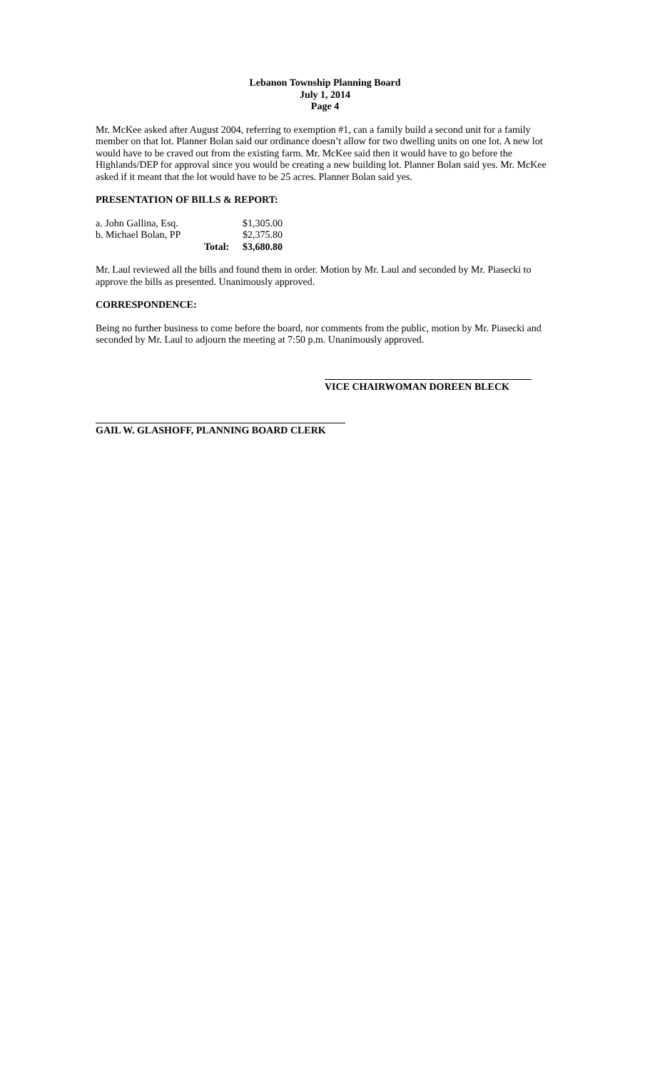Lebanon Township Planning Board
July 1, 2014
Page 4
Mr. McKee asked after August 2004, referring to exemption #1, can a family build a second unit for a family member on that lot. Planner Bolan said our ordinance doesn’t allow for two dwelling units on one lot. A new lot would have to be craved out from the existing farm. Mr. McKee said then it would have to go before the Highlands/DEP for approval since you would be creating a new building lot. Planner Bolan said yes. Mr. McKee asked if it meant that the lot would have to be 25 acres. Planner Bolan said yes.
PRESENTATION OF BILLS & REPORT:
| a. John Gallina, Esq. | | $1,305.00 |
| b. Michael Bolan, PP | | $2,375.80 |
| | Total: | $3,680.80 |
Mr. Laul reviewed all the bills and found them in order. Motion by Mr. Laul and seconded by Mr. Piasecki to approve the bills as presented. Unanimously approved.
CORRESPONDENCE:
Being no further business to come before the board, nor comments from the public, motion by Mr. Piasecki and seconded by Mr. Laul to adjourn the meeting at 7:50 p.m. Unanimously approved.
VICE CHAIRWOMAN DOREEN BLECK
GAIL W. GLASHOFF, PLANNING BOARD CLERK